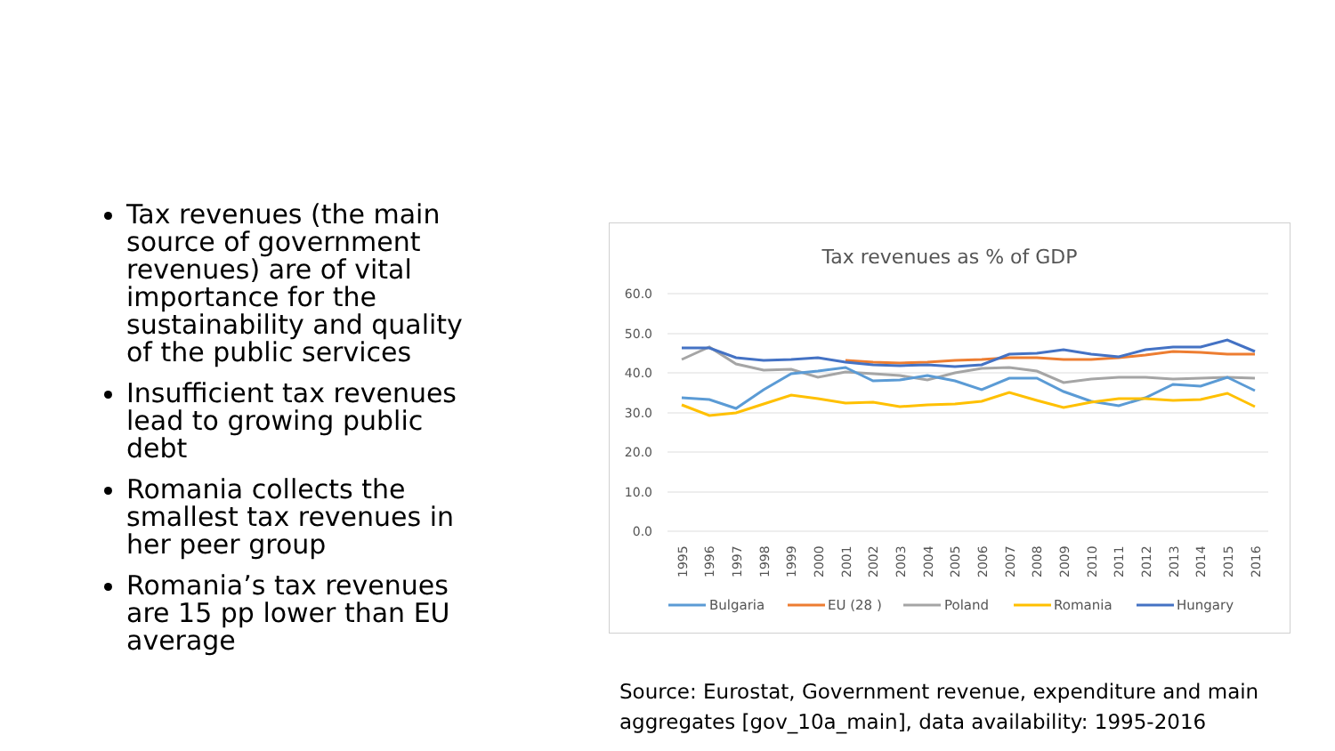Tax revenues (the main source of government revenues) are of vital importance for the sustainability and quality of the public services
Insufficient tax revenues lead to growing public debt
Romania collects the smallest tax revenues in her peer group
Romania’s tax revenues are 15 pp lower than EU average
Tax revenues as % of GDP
60.0
50.0
40.0
30.0
20.0
10.0
0.0
1995
1996
1997
1998
1999
2000
2001
2002
2003
2004
2005
2006
2007
2008
2009
2010
2011
2012
2013
2014
2015
2016
Bulgaria
EU (28 )
Poland
Romania
Hungary
Source: Eurostat, Government revenue, expenditure and main aggregates [gov_10a_main], data availability: 1995-2016